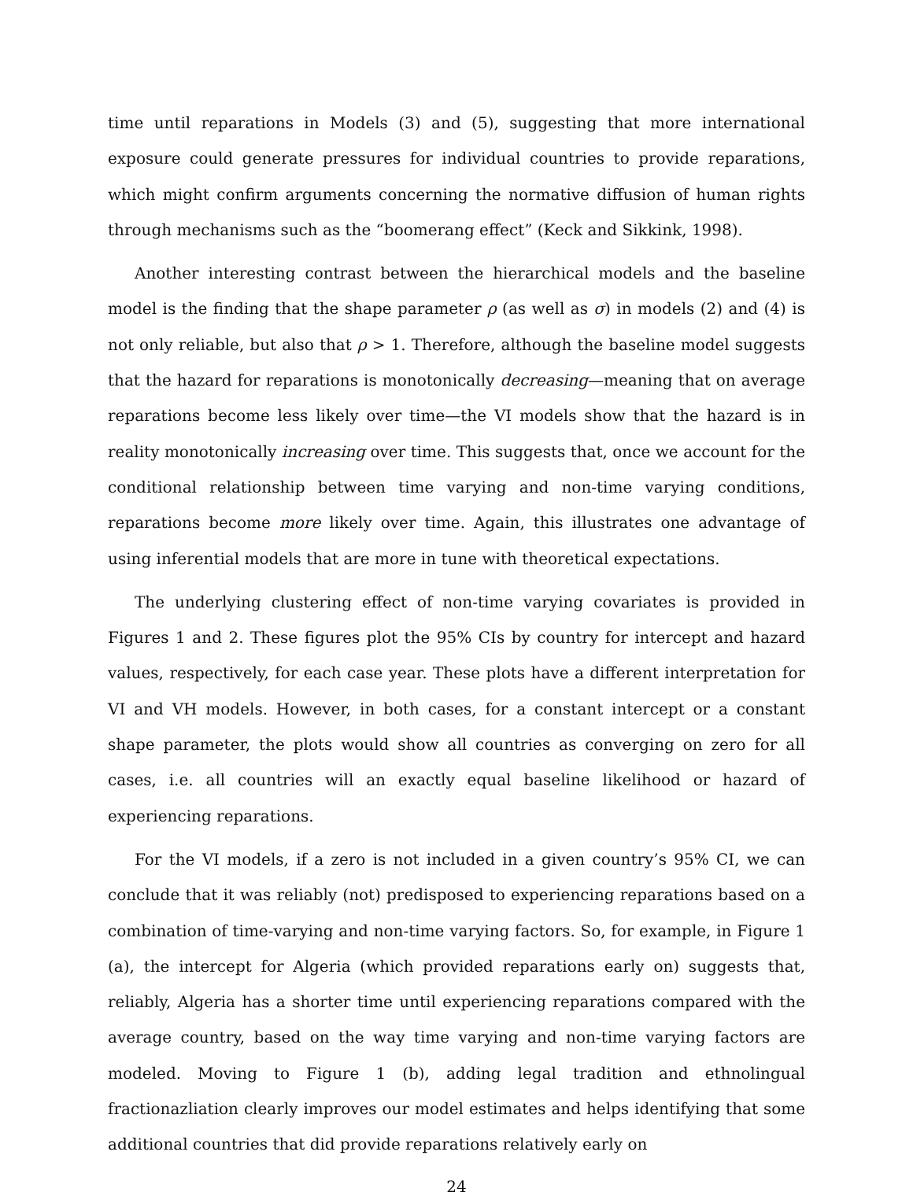time until reparations in Models (3) and (5), suggesting that more international exposure could generate pressures for individual countries to provide reparations, which might confirm arguments concerning the normative diffusion of human rights through mechanisms such as the “boomerang effect” (Keck and Sikkink, 1998).
Another interesting contrast between the hierarchical models and the baseline model is the finding that the shape parameter ρ (as well as σ) in models (2) and (4) is not only reliable, but also that ρ > 1. Therefore, although the baseline model suggests that the hazard for reparations is monotonically decreasing—meaning that on average reparations become less likely over time—the VI models show that the hazard is in reality monotonically increasing over time. This suggests that, once we account for the conditional relationship between time varying and non-time varying conditions, reparations become more likely over time. Again, this illustrates one advantage of using inferential models that are more in tune with theoretical expectations.
The underlying clustering effect of non-time varying covariates is provided in Figures 1 and 2. These figures plot the 95% CIs by country for intercept and hazard values, respectively, for each case year. These plots have a different interpretation for VI and VH models. However, in both cases, for a constant intercept or a constant shape parameter, the plots would show all countries as converging on zero for all cases, i.e. all countries will an exactly equal baseline likelihood or hazard of experiencing reparations.
For the VI models, if a zero is not included in a given country’s 95% CI, we can conclude that it was reliably (not) predisposed to experiencing reparations based on a combination of time-varying and non-time varying factors. So, for example, in Figure 1 (a), the intercept for Algeria (which provided reparations early on) suggests that, reliably, Algeria has a shorter time until experiencing reparations compared with the average country, based on the way time varying and non-time varying factors are modeled. Moving to Figure 1 (b), adding legal tradition and ethnolingual fractionazliation clearly improves our model estimates and helps identifying that some additional countries that did provide reparations relatively early on
24